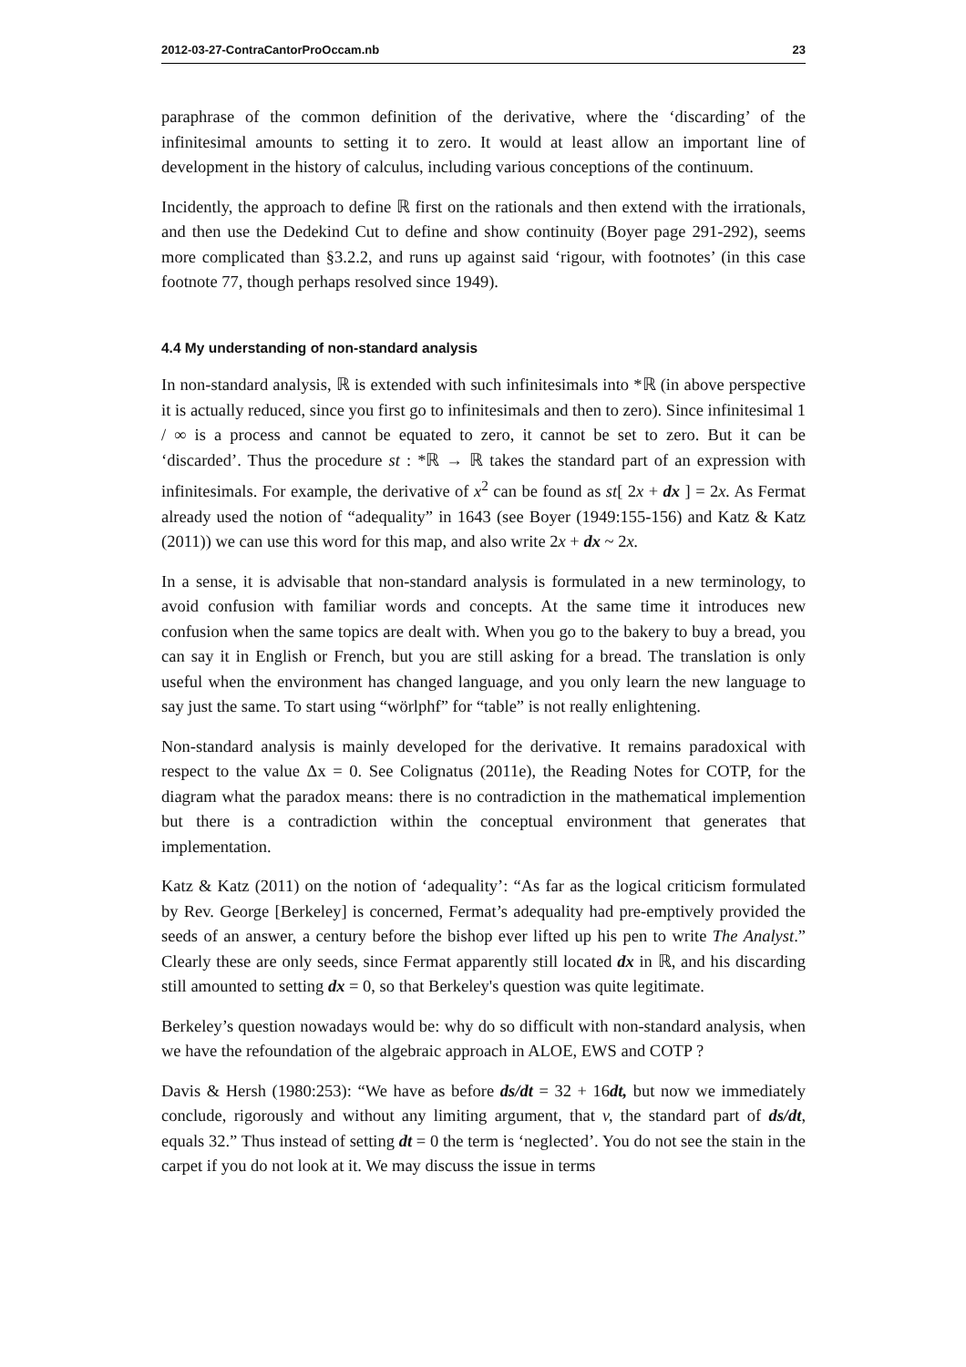2012-03-27-ContraCantorProOccam.nb 23
paraphrase of the common definition of the derivative, where the ‘discarding’ of the infinitesimal amounts to setting it to zero. It would at least allow an important line of development in the history of calculus, including various conceptions of the continuum.
Incidently, the approach to define ℝ first on the rationals and then extend with the irrationals, and then use the Dedekind Cut to define and show continuity (Boyer page 291-292), seems more complicated than §3.2.2, and runs up against said ‘rigour, with footnotes’ (in this case footnote 77, though perhaps resolved since 1949).
4.4 My understanding of non-standard analysis
In non-standard analysis, ℝ is extended with such infinitesimals into *ℝ (in above perspective it is actually reduced, since you first go to infinitesimals and then to zero). Since infinitesimal 1 / ∞ is a process and cannot be equated to zero, it cannot be set to zero. But it can be ‘discarded’. Thus the procedure st : *ℝ → ℝ takes the standard part of an expression with infinitesimals. For example, the derivative of x<sup>2</sup> can be found as st[ 2x + dx ] = 2x. As Fermat already used the notion of “adequality” in 1643 (see Boyer (1949:155-156) and Katz & Katz (2011)) we can use this word for this map, and also write 2x + dx ~ 2x.
In a sense, it is advisable that non-standard analysis is formulated in a new terminology, to avoid confusion with familiar words and concepts. At the same time it introduces new confusion when the same topics are dealt with. When you go to the bakery to buy a bread, you can say it in English or French, but you are still asking for a bread. The translation is only useful when the environment has changed language, and you only learn the new language to say just the same. To start using “wörlphf” for “table” is not really enlightening.
Non-standard analysis is mainly developed for the derivative. It remains paradoxical with respect to the value Δx = 0. See Colignatus (2011e), the Reading Notes for COTP, for the diagram what the paradox means: there is no contradiction in the mathematical implemention but there is a contradiction within the conceptual environment that generates that implementation.
Katz & Katz (2011) on the notion of ‘adequality’: “As far as the logical criticism formulated by Rev. George [Berkeley] is concerned, Fermat’s adequality had pre-emptively provided the seeds of an answer, a century before the bishop ever lifted up his pen to write The Analyst.” Clearly these are only seeds, since Fermat apparently still located dx in ℝ, and his discarding still amounted to setting dx = 0, so that Berkeley's question was quite legitimate.
Berkeley’s question nowadays would be: why do so difficult with non-standard analysis, when we have the refoundation of the algebraic approach in ALOE, EWS and COTP ?
Davis & Hersh (1980:253): “We have as before ds/dt = 32 + 16dt, but now we immediately conclude, rigorously and without any limiting argument, that v, the standard part of ds/dt, equals 32.” Thus instead of setting dt = 0 the term is ‘neglected’. You do not see the stain in the carpet if you do not look at it. We may discuss the issue in terms